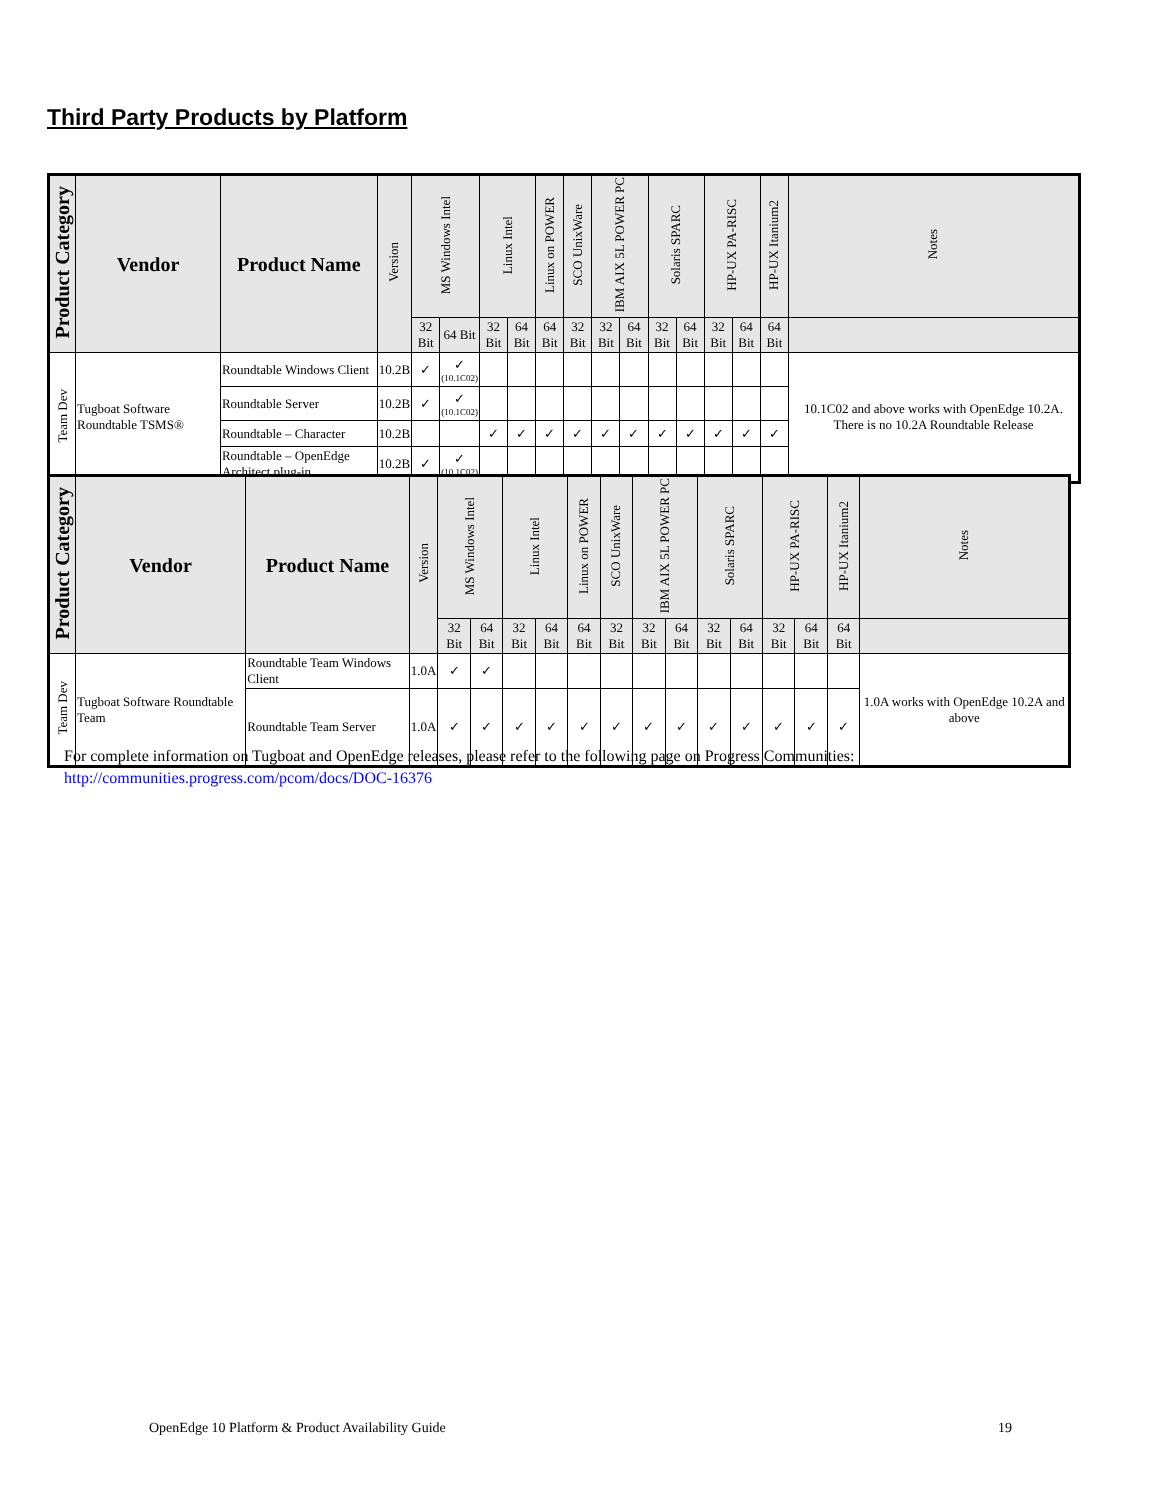Third Party Products by Platform
| Product Category | Vendor | Product Name | Version | MS Windows Intel | | Linux Intel | | Linux on POWER | SCO UnixWare | IBM AIX 5L POWER PC | | Solaris SPARC | | HP-UX PA-RISC | | HP-UX Itanium2 | Notes |
| --- | --- | --- | --- | --- | --- | --- | --- | --- | --- | --- | --- | --- | --- | --- | --- | --- | --- |
| | | | | 32 Bit | 64 Bit | 32 Bit | 64 Bit | 64 Bit | 32 Bit | 32 Bit | 64 Bit | 32 Bit | 64 Bit | 32 Bit | 64 Bit | 64 Bit | |
| Team Dev | Tugboat Software Roundtable TSMS® | Roundtable Windows Client | 10.2B | ✓ | ✓ (10.1C02) | | | | | | | | | | | | 10.1C02 and above works with OpenEdge 10.2A. There is no 10.2A Roundtable Release |
| | | Roundtable Server | 10.2B | ✓ | ✓ (10.1C02) | | | | | | | | | | | | |
| | | Roundtable – Character | 10.2B | | | ✓ | ✓ | ✓ | ✓ | ✓ | ✓ | ✓ | ✓ | ✓ | ✓ | ✓ | |
| | | Roundtable – OpenEdge Architect plug-in | 10.2B | ✓ | ✓ (10.1C02) | | | | | | | | | | | | |
| Product Category | Vendor | Product Name | Version | MS Windows Intel | | Linux Intel | | Linux on POWER | SCO UnixWare | IBM AIX 5L POWER PC | | Solaris SPARC | | HP-UX PA-RISC | | HP-UX Itanium2 | Notes |
| --- | --- | --- | --- | --- | --- | --- | --- | --- | --- | --- | --- | --- | --- | --- | --- | --- | --- |
| | | | | 32 Bit | 64 Bit | 32 Bit | 64 Bit | 64 Bit | 32 Bit | 32 Bit | 64 Bit | 32 Bit | 64 Bit | 32 Bit | 64 Bit | 64 Bit | |
| Team Dev | Tugboat Software Roundtable Team | Roundtable Team Windows Client | 1.0A | ✓ | ✓ | | | | | | | | | | | | 1.0A works with OpenEdge 10.2A and above |
| | | Roundtable Team Server | 1.0A | ✓ | ✓ | ✓ | ✓ | ✓ | ✓ | ✓ | ✓ | ✓ | ✓ | ✓ | ✓ | ✓ | |
For complete information on Tugboat and OpenEdge releases, please refer to the following page on Progress Communities:
http://communities.progress.com/pcom/docs/DOC-16376
OpenEdge 10 Platform & Product Availability Guide
19